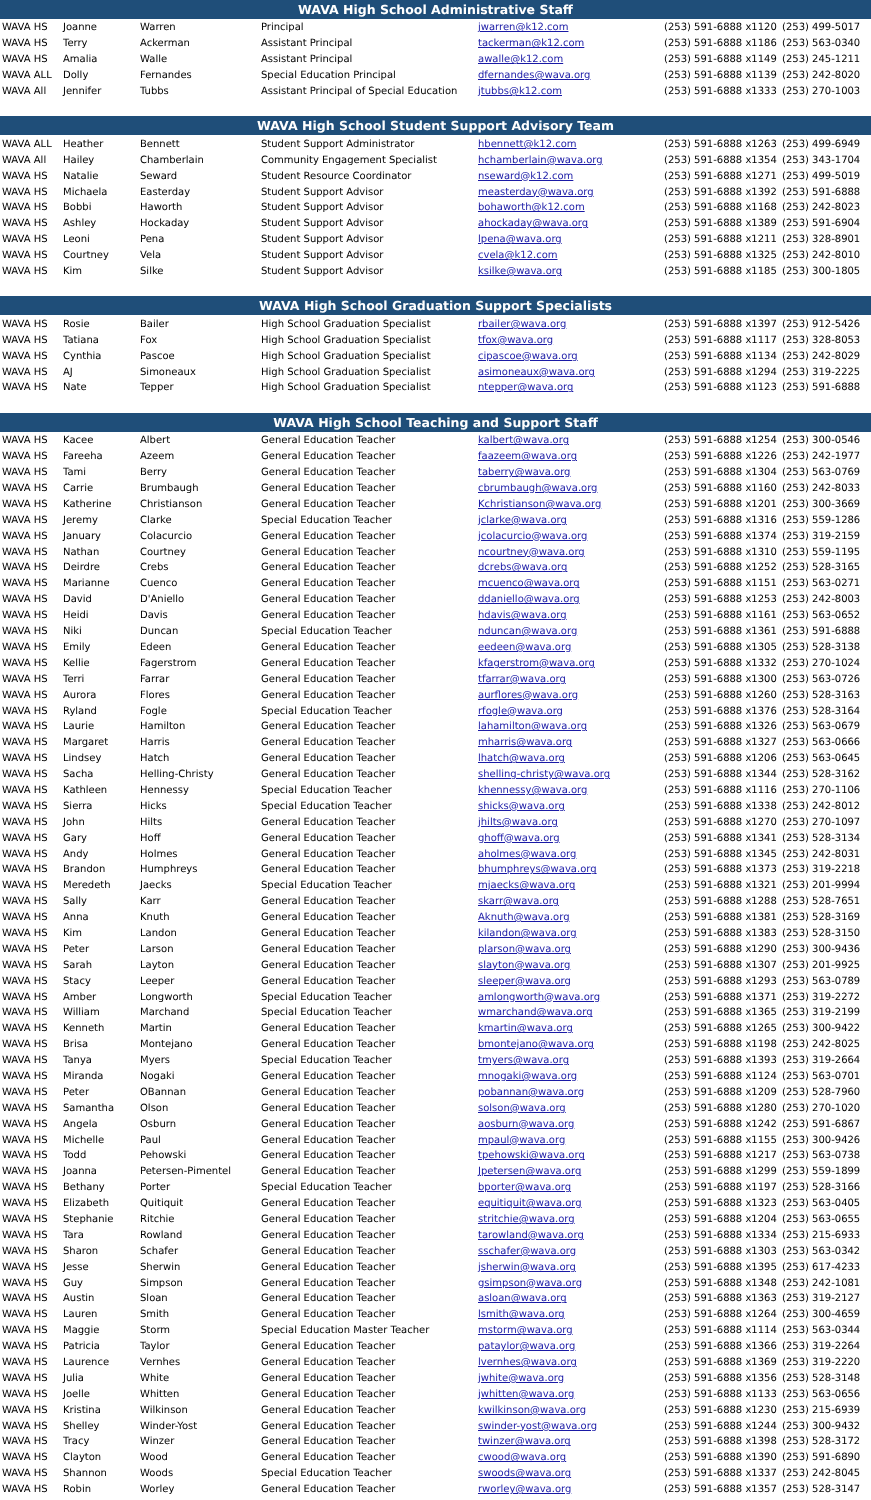| WAVA High School Administrative Staff | | | | | | |
| --- | --- | --- | --- | --- | --- | --- |
| WAVA HS | Joanne | Warren | Principal | jwarren@k12.com | (253) 591-6888 x1120 | (253) 499-5017 |
| WAVA HS | Terry | Ackerman | Assistant Principal | tackerman@k12.com | (253) 591-6888 x1186 | (253) 563-0340 |
| WAVA HS | Amalia | Walle | Assistant Principal | awalle@k12.com | (253) 591-6888 x1149 | (253) 245-1211 |
| WAVA ALL | Dolly | Fernandes | Special Education Principal | dfernandes@wava.org | (253) 591-6888 x1139 | (253) 242-8020 |
| WAVA All | Jennifer | Tubbs | Assistant Principal of Special Education | jtubbs@k12.com | (253) 591-6888 x1333 | (253) 270-1003 |
| WAVA High School Student Support Advisory Team | | | | | | |
| WAVA ALL | Heather | Bennett | Student Support Administrator | hbennett@k12.com | (253) 591-6888 x1263 | (253) 499-6949 |
| WAVA All | Hailey | Chamberlain | Community Engagement Specialist | hchamberlain@wava.org | (253) 591-6888 x1354 | (253) 343-1704 |
| WAVA HS | Natalie | Seward | Student Resource Coordinator | nseward@k12.com | (253) 591-6888 x1271 | (253) 499-5019 |
| WAVA HS | Michaela | Easterday | Student Support Advisor | measterday@wava.org | (253) 591-6888 x1392 | (253) 591-6888 |
| WAVA HS | Bobbi | Haworth | Student Support Advisor | bohaworth@k12.com | (253) 591-6888 x1168 | (253) 242-8023 |
| WAVA HS | Ashley | Hockaday | Student Support Advisor | ahockaday@wava.org | (253) 591-6888 x1389 | (253) 591-6904 |
| WAVA HS | Leoni | Pena | Student Support Advisor | lpena@wava.org | (253) 591-6888 x1211 | (253) 328-8901 |
| WAVA HS | Courtney | Vela | Student Support Advisor | cvela@k12.com | (253) 591-6888 x1325 | (253) 242-8010 |
| WAVA HS | Kim | Silke | Student Support Advisor | ksilke@wava.org | (253) 591-6888 x1185 | (253) 300-1805 |
| WAVA High School Graduation Support Specialists | | | | | | |
| WAVA HS | Rosie | Bailer | High School Graduation Specialist | rbailer@wava.org | (253) 591-6888 x1397 | (253) 912-5426 |
| WAVA HS | Tatiana | Fox | High School Graduation Specialist | tfox@wava.org | (253) 591-6888 x1117 | (253) 328-8053 |
| WAVA HS | Cynthia | Pascoe | High School Graduation Specialist | cipascoe@wava.org | (253) 591-6888 x1134 | (253) 242-8029 |
| WAVA HS | AJ | Simoneaux | High School Graduation Specialist | asimoneaux@wava.org | (253) 591-6888 x1294 | (253) 319-2225 |
| WAVA HS | Nate | Tepper | High School Graduation Specialist | ntepper@wava.org | (253) 591-6888 x1123 | (253) 591-6888 |
| WAVA High School Teaching and Support Staff | | | | | | |
| WAVA HS | Kacee | Albert | General Education Teacher | kalbert@wava.org | (253) 591-6888 x1254 | (253) 300-0546 |
| WAVA HS | Fareeha | Azeem | General Education Teacher | faazeem@wava.org | (253) 591-6888 x1226 | (253) 242-1977 |
| WAVA HS | Tami | Berry | General Education Teacher | taberry@wava.org | (253) 591-6888 x1304 | (253) 563-0769 |
| WAVA HS | Carrie | Brumbaugh | General Education Teacher | cbrumbaugh@wava.org | (253) 591-6888 x1160 | (253) 242-8033 |
| WAVA HS | Katherine | Christianson | General Education Teacher | Kchristianson@wava.org | (253) 591-6888 x1201 | (253) 300-3669 |
| WAVA HS | Jeremy | Clarke | Special Education Teacher | jclarke@wava.org | (253) 591-6888 x1316 | (253) 559-1286 |
| WAVA HS | January | Colacurcio | General Education Teacher | jcolacurcio@wava.org | (253) 591-6888 x1374 | (253) 319-2159 |
| WAVA HS | Nathan | Courtney | General Education Teacher | ncourtney@wava.org | (253) 591-6888 x1310 | (253) 559-1195 |
| WAVA HS | Deirdre | Crebs | General Education Teacher | dcrebs@wava.org | (253) 591-6888 x1252 | (253) 528-3165 |
| WAVA HS | Marianne | Cuenco | General Education Teacher | mcuenco@wava.org | (253) 591-6888 x1151 | (253) 563-0271 |
| WAVA HS | David | D'Aniello | General Education Teacher | ddaniello@wava.org | (253) 591-6888 x1253 | (253) 242-8003 |
| WAVA HS | Heidi | Davis | General Education Teacher | hdavis@wava.org | (253) 591-6888 x1161 | (253) 563-0652 |
| WAVA HS | Niki | Duncan | Special Education Teacher | nduncan@wava.org | (253) 591-6888 x1361 | (253) 591-6888 |
| WAVA HS | Emily | Edeen | General Education Teacher | eedeen@wava.org | (253) 591-6888 x1305 | (253) 528-3138 |
| WAVA HS | Kellie | Fagerstrom | General Education Teacher | kfagerstrom@wava.org | (253) 591-6888 x1332 | (253) 270-1024 |
| WAVA HS | Terri | Farrar | General Education Teacher | tfarrar@wava.org | (253) 591-6888 x1300 | (253) 563-0726 |
| WAVA HS | Aurora | Flores | General Education Teacher | aurflores@wava.org | (253) 591-6888 x1260 | (253) 528-3163 |
| WAVA HS | Ryland | Fogle | Special Education Teacher | rfogle@wava.org | (253) 591-6888 x1376 | (253) 528-3164 |
| WAVA HS | Laurie | Hamilton | General Education Teacher | lahamilton@wava.org | (253) 591-6888 x1326 | (253) 563-0679 |
| WAVA HS | Margaret | Harris | General Education Teacher | mharris@wava.org | (253) 591-6888 x1327 | (253) 563-0666 |
| WAVA HS | Lindsey | Hatch | General Education Teacher | lhatch@wava.org | (253) 591-6888 x1206 | (253) 563-0645 |
| WAVA HS | Sacha | Helling-Christy | General Education Teacher | shelling-christy@wava.org | (253) 591-6888 x1344 | (253) 528-3162 |
| WAVA HS | Kathleen | Hennessy | Special Education Teacher | khennessy@wava.org | (253) 591-6888 x1116 | (253) 270-1106 |
| WAVA HS | Sierra | Hicks | Special Education Teacher | shicks@wava.org | (253) 591-6888 x1338 | (253) 242-8012 |
| WAVA HS | John | Hilts | General Education Teacher | jhilts@wava.org | (253) 591-6888 x1270 | (253) 270-1097 |
| WAVA HS | Gary | Hoff | General Education Teacher | ghoff@wava.org | (253) 591-6888 x1341 | (253) 528-3134 |
| WAVA HS | Andy | Holmes | General Education Teacher | aholmes@wava.org | (253) 591-6888 x1345 | (253) 242-8031 |
| WAVA HS | Brandon | Humphreys | General Education Teacher | bhumphreys@wava.org | (253) 591-6888 x1373 | (253) 319-2218 |
| WAVA HS | Meredeth | Jaecks | Special Education Teacher | mjaecks@wava.org | (253) 591-6888 x1321 | (253) 201-9994 |
| WAVA HS | Sally | Karr | General Education Teacher | skarr@wava.org | (253) 591-6888 x1288 | (253) 528-7651 |
| WAVA HS | Anna | Knuth | General Education Teacher | Aknuth@wava.org | (253) 591-6888 x1381 | (253) 528-3169 |
| WAVA HS | Kim | Landon | General Education Teacher | kilandon@wava.org | (253) 591-6888 x1383 | (253) 528-3150 |
| WAVA HS | Peter | Larson | General Education Teacher | plarson@wava.org | (253) 591-6888 x1290 | (253) 300-9436 |
| WAVA HS | Sarah | Layton | General Education Teacher | slayton@wava.org | (253) 591-6888 x1307 | (253) 201-9925 |
| WAVA HS | Stacy | Leeper | General Education Teacher | sleeper@wava.org | (253) 591-6888 x1293 | (253) 563-0789 |
| WAVA HS | Amber | Longworth | Special Education Teacher | amlongworth@wava.org | (253) 591-6888 x1371 | (253) 319-2272 |
| WAVA HS | William | Marchand | Special Education Teacher | wmarchand@wava.org | (253) 591-6888 x1365 | (253) 319-2199 |
| WAVA HS | Kenneth | Martin | General Education Teacher | kmartin@wava.org | (253) 591-6888 x1265 | (253) 300-9422 |
| WAVA HS | Brisa | Montejano | General Education Teacher | bmontejano@wava.org | (253) 591-6888 x1198 | (253) 242-8025 |
| WAVA HS | Tanya | Myers | Special Education Teacher | tmyers@wava.org | (253) 591-6888 x1393 | (253) 319-2664 |
| WAVA HS | Miranda | Nogaki | General Education Teacher | mnogaki@wava.org | (253) 591-6888 x1124 | (253) 563-0701 |
| WAVA HS | Peter | OBannan | General Education Teacher | pobannan@wava.org | (253) 591-6888 x1209 | (253) 528-7960 |
| WAVA HS | Samantha | Olson | General Education Teacher | solson@wava.org | (253) 591-6888 x1280 | (253) 270-1020 |
| WAVA HS | Angela | Osburn | General Education Teacher | aosburn@wava.org | (253) 591-6888 x1242 | (253) 591-6867 |
| WAVA HS | Michelle | Paul | General Education Teacher | mpaul@wava.org | (253) 591-6888 x1155 | (253) 300-9426 |
| WAVA HS | Todd | Pehowski | General Education Teacher | tpehowski@wava.org | (253) 591-6888 x1217 | (253) 563-0738 |
| WAVA HS | Joanna | Petersen-Pimentel | General Education Teacher | Jpetersen@wava.org | (253) 591-6888 x1299 | (253) 559-1899 |
| WAVA HS | Bethany | Porter | Special Education Teacher | bporter@wava.org | (253) 591-6888 x1197 | (253) 528-3166 |
| WAVA HS | Elizabeth | Quitiquit | General Education Teacher | equitiquit@wava.org | (253) 591-6888 x1323 | (253) 563-0405 |
| WAVA HS | Stephanie | Ritchie | General Education Teacher | stritchie@wava.org | (253) 591-6888 x1204 | (253) 563-0655 |
| WAVA HS | Tara | Rowland | General Education Teacher | tarowland@wava.org | (253) 591-6888 x1334 | (253) 215-6933 |
| WAVA HS | Sharon | Schafer | General Education Teacher | sschafer@wava.org | (253) 591-6888 x1303 | (253) 563-0342 |
| WAVA HS | Jesse | Sherwin | General Education Teacher | jsherwin@wava.org | (253) 591-6888 x1395 | (253) 617-4233 |
| WAVA HS | Guy | Simpson | General Education Teacher | gsimpson@wava.org | (253) 591-6888 x1348 | (253) 242-1081 |
| WAVA HS | Austin | Sloan | General Education Teacher | asloan@wava.org | (253) 591-6888 x1363 | (253) 319-2127 |
| WAVA HS | Lauren | Smith | General Education Teacher | lsmith@wava.org | (253) 591-6888 x1264 | (253) 300-4659 |
| WAVA HS | Maggie | Storm | Special Education Master Teacher | mstorm@wava.org | (253) 591-6888 x1114 | (253) 563-0344 |
| WAVA HS | Patricia | Taylor | General Education Teacher | pataylor@wava.org | (253) 591-6888 x1366 | (253) 319-2264 |
| WAVA HS | Laurence | Vernhes | General Education Teacher | lvernhes@wava.org | (253) 591-6888 x1369 | (253) 319-2220 |
| WAVA HS | Julia | White | General Education Teacher | jwhite@wava.org | (253) 591-6888 x1356 | (253) 528-3148 |
| WAVA HS | Joelle | Whitten | General Education Teacher | jwhitten@wava.org | (253) 591-6888 x1133 | (253) 563-0656 |
| WAVA HS | Kristina | Wilkinson | General Education Teacher | kwilkinson@wava.org | (253) 591-6888 x1230 | (253) 215-6939 |
| WAVA HS | Shelley | Winder-Yost | General Education Teacher | swinder-yost@wava.org | (253) 591-6888 x1244 | (253) 300-9432 |
| WAVA HS | Tracy | Winzer | General Education Teacher | twinzer@wava.org | (253) 591-6888 x1398 | (253) 528-3172 |
| WAVA HS | Clayton | Wood | General Education Teacher | cwood@wava.org | (253) 591-6888 x1390 | (253) 591-6890 |
| WAVA HS | Shannon | Woods | Special Education Teacher | swoods@wava.org | (253) 591-6888 x1337 | (253) 242-8045 |
| WAVA HS | Robin | Worley | General Education Teacher | rworley@wava.org | (253) 591-6888 x1357 | (253) 528-3147 |